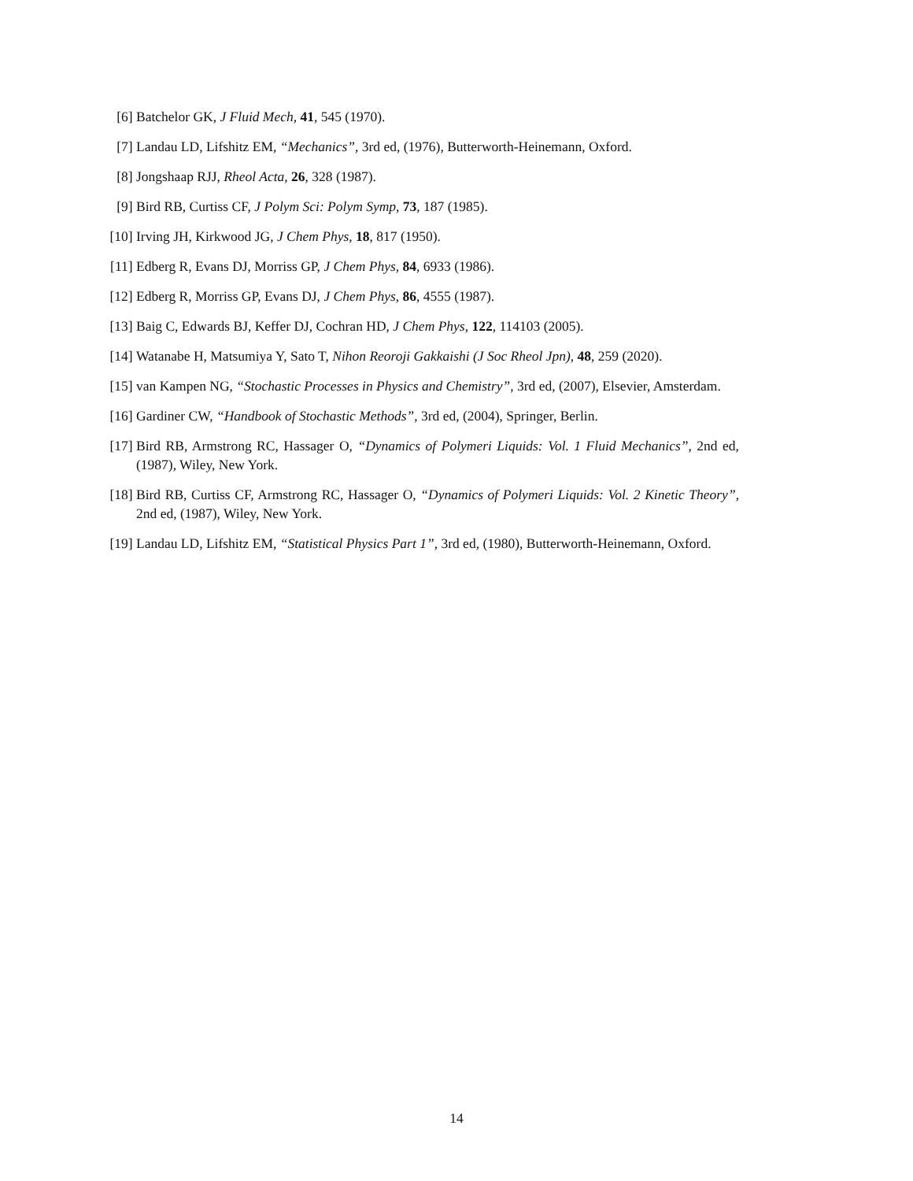[6] Batchelor GK, J Fluid Mech, 41, 545 (1970).
[7] Landau LD, Lifshitz EM, “Mechanics”, 3rd ed, (1976), Butterworth-Heinemann, Oxford.
[8] Jongshaap RJJ, Rheol Acta, 26, 328 (1987).
[9] Bird RB, Curtiss CF, J Polym Sci: Polym Symp, 73, 187 (1985).
[10]
Irving JH, Kirkwood JG, J Chem Phys, 18, 817 (1950).
[11]
Edberg R, Evans DJ, Morriss GP, J Chem Phys, 84, 6933 (1986).
[12]
Edberg R, Morriss GP, Evans DJ, J Chem Phys, 86, 4555 (1987).
[13]
Baig C, Edwards BJ, Keffer DJ, Cochran HD, J Chem Phys, 122, 114103 (2005).
[14]
Watanabe H, Matsumiya Y, Sato T, Nihon Reoroji Gakkaishi (J Soc Rheol Jpn), 48, 259 (2020).
[15]
van Kampen NG, “Stochastic Processes in Physics and Chemistry”, 3rd ed, (2007), Elsevier, Amsterdam.
[16]
Gardiner CW, “Handbook of Stochastic Methods”, 3rd ed, (2004), Springer, Berlin.
[17]
Bird RB, Armstrong RC, Hassager O, “Dynamics of Polymeri Liquids: Vol. 1 Fluid Mechanics”, 2nd ed, (1987), Wiley, New York.
[18]
Bird RB, Curtiss CF, Armstrong RC, Hassager O, “Dynamics of Polymeri Liquids: Vol. 2 Kinetic Theory”, 2nd ed, (1987), Wiley, New York.
[19]
Landau LD, Lifshitz EM, “Statistical Physics Part 1”, 3rd ed, (1980), Butterworth-Heinemann, Oxford.
14